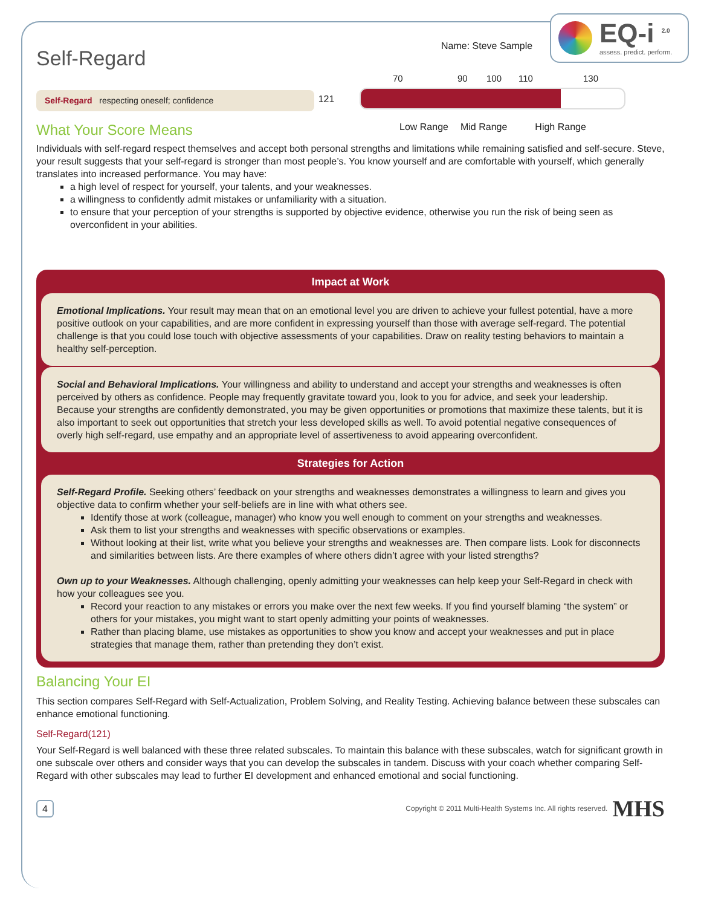EQ-i <sup>2.0</sup>
assess. predict. perform.
Name: Steve Sample
Self-Regard
Self-Regard respecting oneself; confidence
What Your Score Means
121
70 90 100 110 130
Low Range Mid Range High Range
Individuals with self-regard respect themselves and accept both personal strengths and limitations while remaining satisfied and self-secure. Steve, your result suggests that your self-regard is stronger than most people’s. You know yourself and are comfortable with yourself, which generally translates into increased performance. You may have:
a high level of respect for yourself, your talents, and your weaknesses.
a willingness to confidently admit mistakes or unfamiliarity with a situation.
to ensure that your perception of your strengths is supported by objective evidence, otherwise you run the risk of being seen as overconfident in your abilities.
Impact at Work
Emotional Implications. Your result may mean that on an emotional level you are driven to achieve your fullest potential, have a more positive outlook on your capabilities, and are more confident in expressing yourself than those with average self-regard. The potential challenge is that you could lose touch with objective assessments of your capabilities. Draw on reality testing behaviors to maintain a healthy self-perception.
Social and Behavioral Implications. Your willingness and ability to understand and accept your strengths and weaknesses is often perceived by others as confidence. People may frequently gravitate toward you, look to you for advice, and seek your leadership. Because your strengths are confidently demonstrated, you may be given opportunities or promotions that maximize these talents, but it is also important to seek out opportunities that stretch your less developed skills as well. To avoid potential negative consequences of overly high self-regard, use empathy and an appropriate level of assertiveness to avoid appearing overconfident.
Strategies for Action
Self-Regard Profile. Seeking others’ feedback on your strengths and weaknesses demonstrates a willingness to learn and gives you objective data to confirm whether your self-beliefs are in line with what others see.
Identify those at work (colleague, manager) who know you well enough to comment on your strengths and weaknesses.
Ask them to list your strengths and weaknesses with specific observations or examples.
Without looking at their list, write what you believe your strengths and weaknesses are. Then compare lists. Look for disconnects and similarities between lists. Are there examples of where others didn’t agree with your listed strengths?
Own up to your Weaknesses. Although challenging, openly admitting your weaknesses can help keep your Self-Regard in check with how your colleagues see you.
Record your reaction to any mistakes or errors you make over the next few weeks. If you find yourself blaming “the system” or others for your mistakes, you might want to start openly admitting your points of weaknesses.
Rather than placing blame, use mistakes as opportunities to show you know and accept your weaknesses and put in place strategies that manage them, rather than pretending they don’t exist.
Balancing Your EI
This section compares Self-Regard with Self-Actualization, Problem Solving, and Reality Testing. Achieving balance between these subscales can enhance emotional functioning.
Self-Regard(121)
Your Self-Regard is well balanced with these three related subscales. To maintain this balance with these subscales, watch for significant growth in one subscale over others and consider ways that you can develop the subscales in tandem. Discuss with your coach whether comparing Self-Regard with other subscales may lead to further EI development and enhanced emotional and social functioning.
4 Copyright © 2011 Multi-Health Systems Inc. All rights reserved. MHS